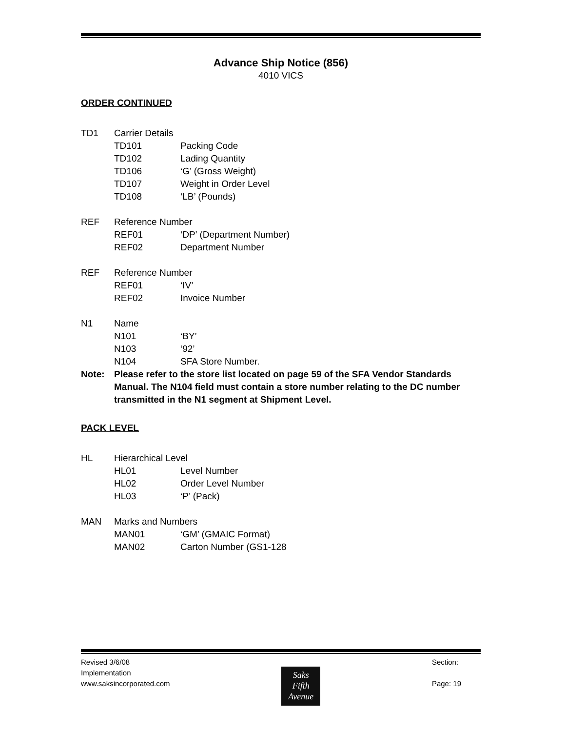Advance Ship Notice (856)
4010 VICS
ORDER CONTINUED
TD1 Carrier Details
TD101 Packing Code
TD102 Lading Quantity
TD106 ‘G’ (Gross Weight)
TD107 Weight in Order Level
TD108 ‘LB’ (Pounds)
REF Reference Number
REF01 ‘DP’ (Department Number)
REF02 Department Number
REF Reference Number
REF01 ‘IV’
REF02 Invoice Number
N1 Name
N101 ‘BY’
N103 ‘92’
N104 SFA Store Number.
Note: Please refer to the store list located on page 59 of the SFA Vendor Standards Manual. The N104 field must contain a store number relating to the DC number transmitted in the N1 segment at Shipment Level.
PACK LEVEL
HL Hierarchical Level
HL01 Level Number
HL02 Order Level Number
HL03 ‘P’ (Pack)
MAN Marks and Numbers
MAN01 ‘GM’ (GMAIC Format)
MAN02 Carton Number (GS1-128
Revised 3/6/08
Implementation
www.saksincorporated.com
Saks
Fifth
Avenue
Section:
Page: 19